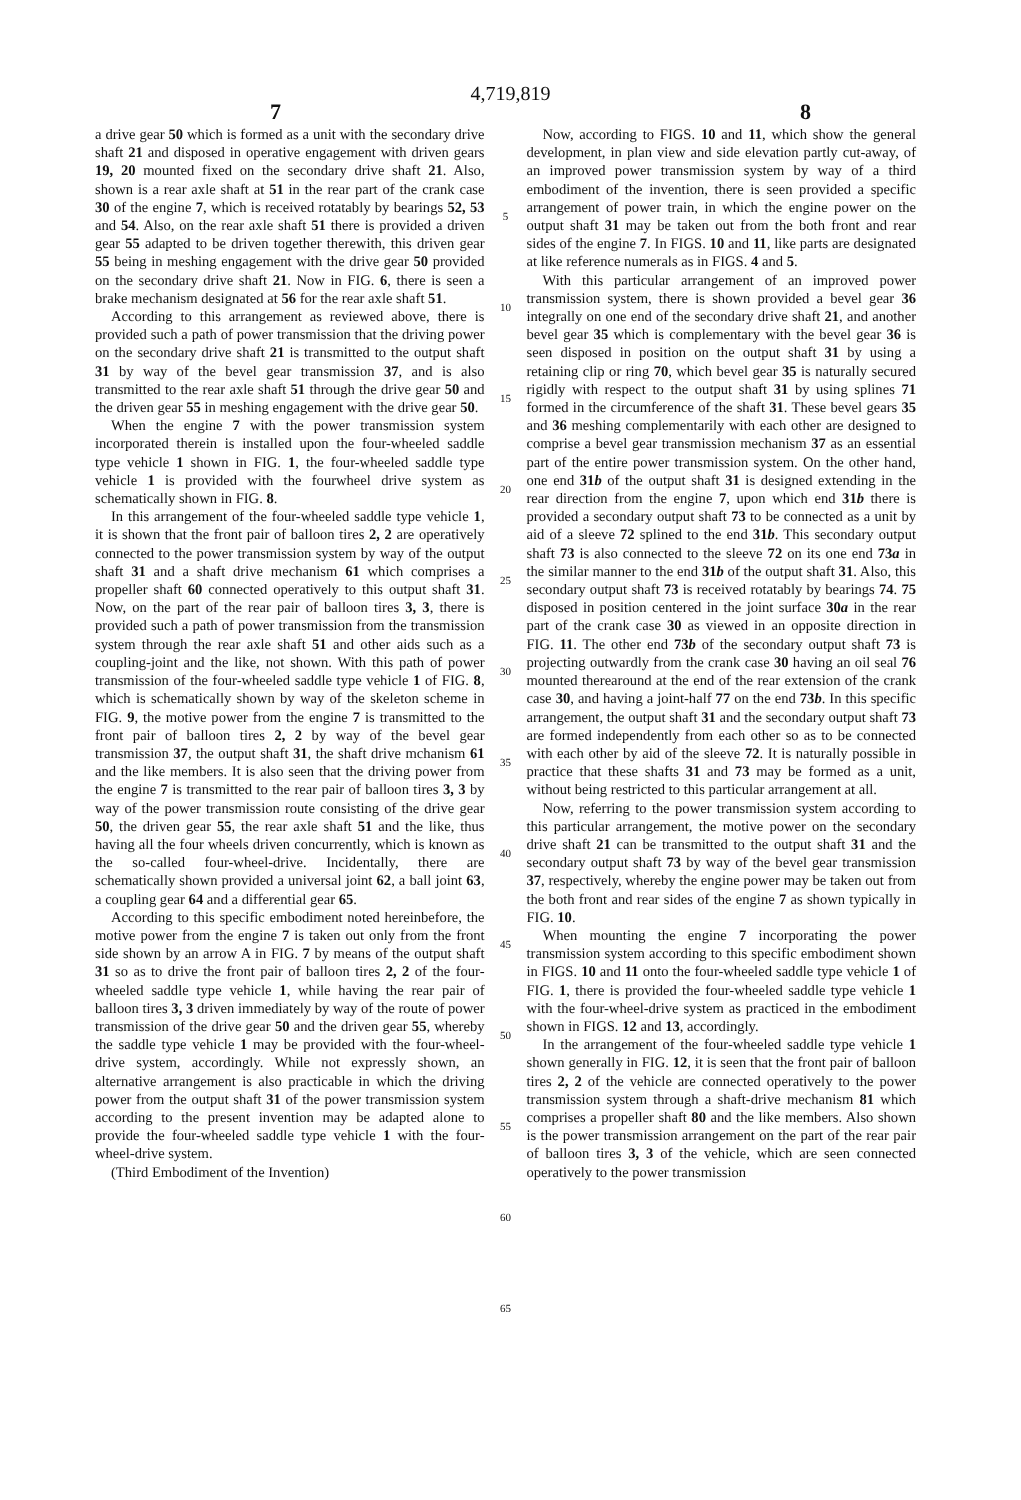4,719,819
7 8
a drive gear 50 which is formed as a unit with the secondary drive shaft 21 and disposed in operative engagement with driven gears 19, 20 mounted fixed on the secondary drive shaft 21. Also, shown is a rear axle shaft at 51 in the rear part of the crank case 30 of the engine 7, which is received rotatably by bearings 52, 53 and 54. Also, on the rear axle shaft 51 there is provided a driven gear 55 adapted to be driven together therewith, this driven gear 55 being in meshing engagement with the drive gear 50 provided on the secondary drive shaft 21. Now in FIG. 6, there is seen a brake mechanism designated at 56 for the rear axle shaft 51.
According to this arrangement as reviewed above, there is provided such a path of power transmission that the driving power on the secondary drive shaft 21 is transmitted to the output shaft 31 by way of the bevel gear transmission 37, and is also transmitted to the rear axle shaft 51 through the drive gear 50 and the driven gear 55 in meshing engagement with the drive gear 50.
When the engine 7 with the power transmission system incorporated therein is installed upon the four-wheeled saddle type vehicle 1 shown in FIG. 1, the four-wheeled saddle type vehicle 1 is provided with the fourwheel drive system as schematically shown in FIG. 8.
In this arrangement of the four-wheeled saddle type vehicle 1, it is shown that the front pair of balloon tires 2, 2 are operatively connected to the power transmission system by way of the output shaft 31 and a shaft drive mechanism 61 which comprises a propeller shaft 60 connected operatively to this output shaft 31. Now, on the part of the rear pair of balloon tires 3, 3, there is provided such a path of power transmission from the transmission system through the rear axle shaft 51 and other aids such as a coupling-joint and the like, not shown. With this path of power transmission of the four-wheeled saddle type vehicle 1 of FIG. 8, which is schematically shown by way of the skeleton scheme in FIG. 9, the motive power from the engine 7 is transmitted to the front pair of balloon tires 2, 2 by way of the bevel gear transmission 37, the output shaft 31, the shaft drive mchanism 61 and the like members. It is also seen that the driving power from the engine 7 is transmitted to the rear pair of balloon tires 3, 3 by way of the power transmission route consisting of the drive gear 50, the driven gear 55, the rear axle shaft 51 and the like, thus having all the four wheels driven concurrently, which is known as the so-called four-wheel-drive. Incidentally, there are schematically shown provided a universal joint 62, a ball joint 63, a coupling gear 64 and a differential gear 65.
According to this specific embodiment noted hereinbefore, the motive power from the engine 7 is taken out only from the front side shown by an arrow A in FIG. 7 by means of the output shaft 31 so as to drive the front pair of balloon tires 2, 2 of the four-wheeled saddle type vehicle 1, while having the rear pair of balloon tires 3, 3 driven immediately by way of the route of power transmission of the drive gear 50 and the driven gear 55, whereby the saddle type vehicle 1 may be provided with the four-wheel-drive system, accordingly. While not expressly shown, an alternative arrangement is also practicable in which the driving power from the output shaft 31 of the power transmission system according to the present invention may be adapted alone to provide the four-wheeled saddle type vehicle 1 with the four-wheel-drive system.
(Third Embodiment of the Invention)
5
10
15
20
25
30
35
40
45
50
55
60
65
Now, according to FIGS. 10 and 11, which show the general development, in plan view and side elevation partly cut-away, of an improved power transmission system by way of a third embodiment of the invention, there is seen provided a specific arrangement of power train, in which the engine power on the output shaft 31 may be taken out from the both front and rear sides of the engine 7. In FIGS. 10 and 11, like parts are designated at like reference numerals as in FIGS. 4 and 5.
With this particular arrangement of an improved power transmission system, there is shown provided a bevel gear 36 integrally on one end of the secondary drive shaft 21, and another bevel gear 35 which is complementary with the bevel gear 36 is seen disposed in position on the output shaft 31 by using a retaining clip or ring 70, which bevel gear 35 is naturally secured rigidly with respect to the output shaft 31 by using splines 71 formed in the circumference of the shaft 31. These bevel gears 35 and 36 meshing complementarily with each other are designed to comprise a bevel gear transmission mechanism 37 as an essential part of the entire power transmission system. On the other hand, one end 31b of the output shaft 31 is designed extending in the rear direction from the engine 7, upon which end 31b there is provided a secondary output shaft 73 to be connected as a unit by aid of a sleeve 72 splined to the end 31b. This secondary output shaft 73 is also connected to the sleeve 72 on its one end 73a in the similar manner to the end 31b of the output shaft 31. Also, this secondary output shaft 73 is received rotatably by bearings 74. 75 disposed in position centered in the joint surface 30a in the rear part of the crank case 30 as viewed in an opposite direction in FIG. 11. The other end 73b of the secondary output shaft 73 is projecting outwardly from the crank case 30 having an oil seal 76 mounted therearound at the end of the rear extension of the crank case 30, and having a joint-half 77 on the end 73b. In this specific arrangement, the output shaft 31 and the secondary output shaft 73 are formed independently from each other so as to be connected with each other by aid of the sleeve 72. It is naturally possible in practice that these shafts 31 and 73 may be formed as a unit, without being restricted to this particular arrangement at all.
Now, referring to the power transmission system according to this particular arrangement, the motive power on the secondary drive shaft 21 can be transmitted to the output shaft 31 and the secondary output shaft 73 by way of the bevel gear transmission 37, respectively, whereby the engine power may be taken out from the both front and rear sides of the engine 7 as shown typically in FIG. 10.
When mounting the engine 7 incorporating the power transmission system according to this specific embodiment shown in FIGS. 10 and 11 onto the four-wheeled saddle type vehicle 1 of FIG. 1, there is provided the four-wheeled saddle type vehicle 1 with the four-wheel-drive system as practiced in the embodiment shown in FIGS. 12 and 13, accordingly.
In the arrangement of the four-wheeled saddle type vehicle 1 shown generally in FIG. 12, it is seen that the front pair of balloon tires 2, 2 of the vehicle are connected operatively to the power transmission system through a shaft-drive mechanism 81 which comprises a propeller shaft 80 and the like members. Also shown is the power transmission arrangement on the part of the rear pair of balloon tires 3, 3 of the vehicle, which are seen connected operatively to the power transmission